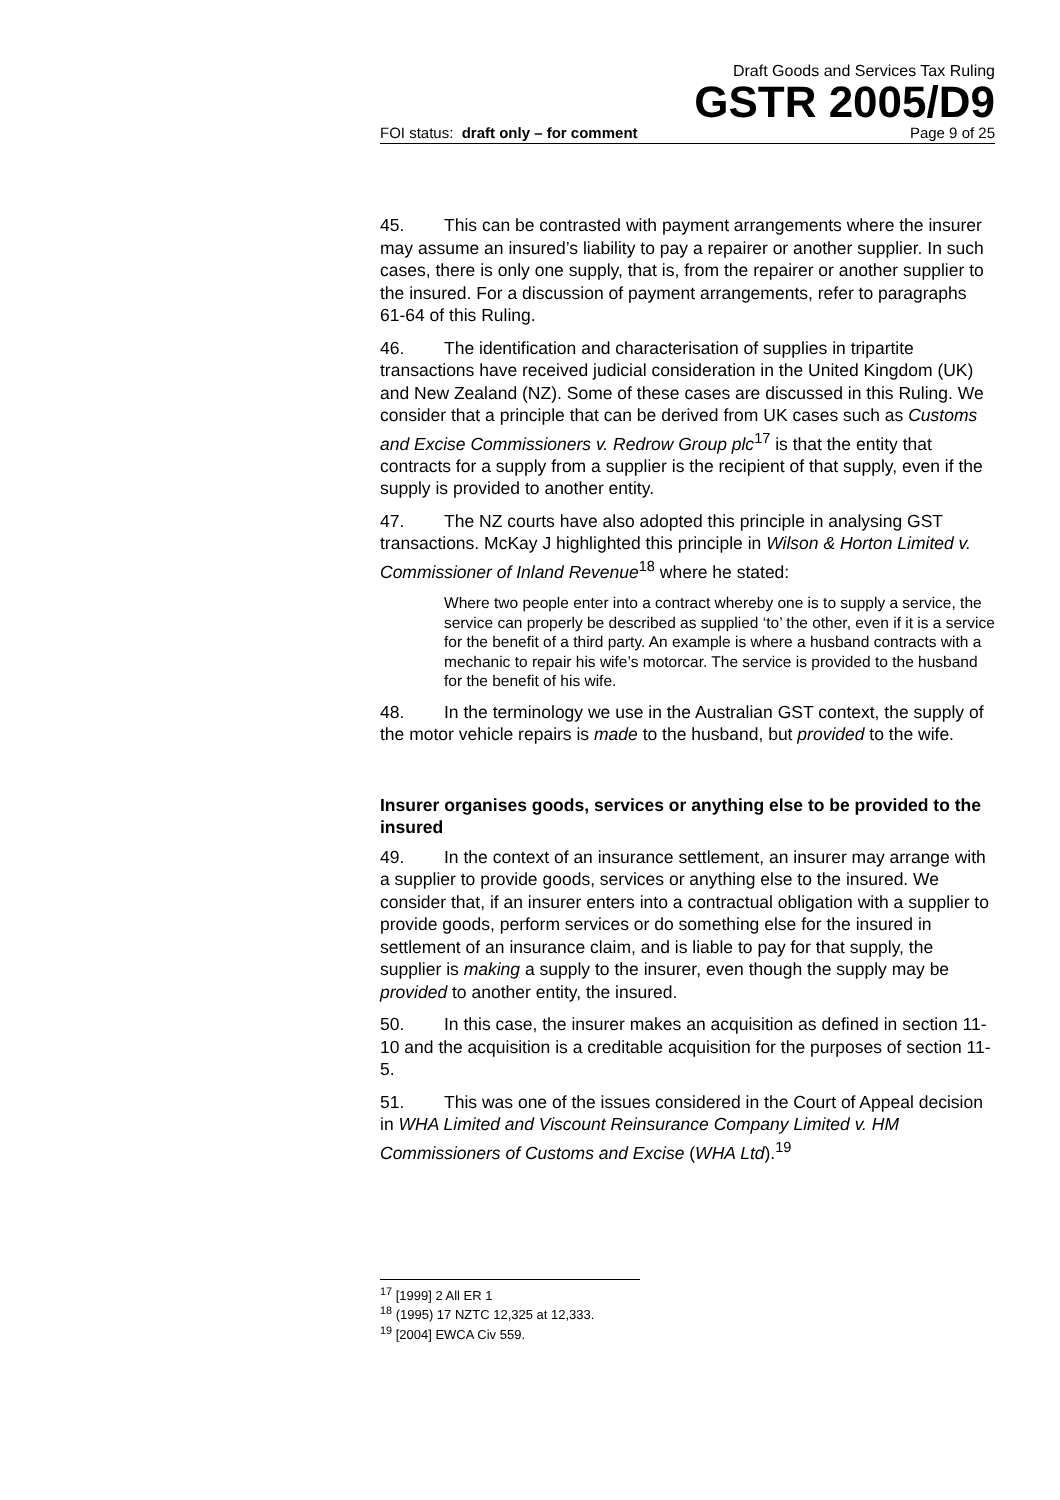Draft Goods and Services Tax Ruling
GSTR 2005/D9
FOI status: draft only – for comment Page 9 of 25
45. This can be contrasted with payment arrangements where the insurer may assume an insured’s liability to pay a repairer or another supplier. In such cases, there is only one supply, that is, from the repairer or another supplier to the insured. For a discussion of payment arrangements, refer to paragraphs 61-64 of this Ruling.
46. The identification and characterisation of supplies in tripartite transactions have received judicial consideration in the United Kingdom (UK) and New Zealand (NZ). Some of these cases are discussed in this Ruling. We consider that a principle that can be derived from UK cases such as Customs and Excise Commissioners v. Redrow Group plc<sup>17</sup> is that the entity that contracts for a supply from a supplier is the recipient of that supply, even if the supply is provided to another entity.
47. The NZ courts have also adopted this principle in analysing GST transactions. McKay J highlighted this principle in Wilson & Horton Limited v. Commissioner of Inland Revenue<sup>18</sup> where he stated:
Where two people enter into a contract whereby one is to supply a service, the service can properly be described as supplied ‘to’ the other, even if it is a service for the benefit of a third party. An example is where a husband contracts with a mechanic to repair his wife’s motorcar. The service is provided to the husband for the benefit of his wife.
48. In the terminology we use in the Australian GST context, the supply of the motor vehicle repairs is made to the husband, but provided to the wife.
Insurer organises goods, services or anything else to be provided to the insured
49. In the context of an insurance settlement, an insurer may arrange with a supplier to provide goods, services or anything else to the insured. We consider that, if an insurer enters into a contractual obligation with a supplier to provide goods, perform services or do something else for the insured in settlement of an insurance claim, and is liable to pay for that supply, the supplier is making a supply to the insurer, even though the supply may be provided to another entity, the insured.
50. In this case, the insurer makes an acquisition as defined in section 11-10 and the acquisition is a creditable acquisition for the purposes of section 11-5.
51. This was one of the issues considered in the Court of Appeal decision in WHA Limited and Viscount Reinsurance Company Limited v. HM Commissioners of Customs and Excise (WHA Ltd).<sup>19</sup>
<sup>17</sup> [1999] 2 All ER 1
<sup>18</sup> (1995) 17 NZTC 12,325 at 12,333.
<sup>19</sup> [2004] EWCA Civ 559.